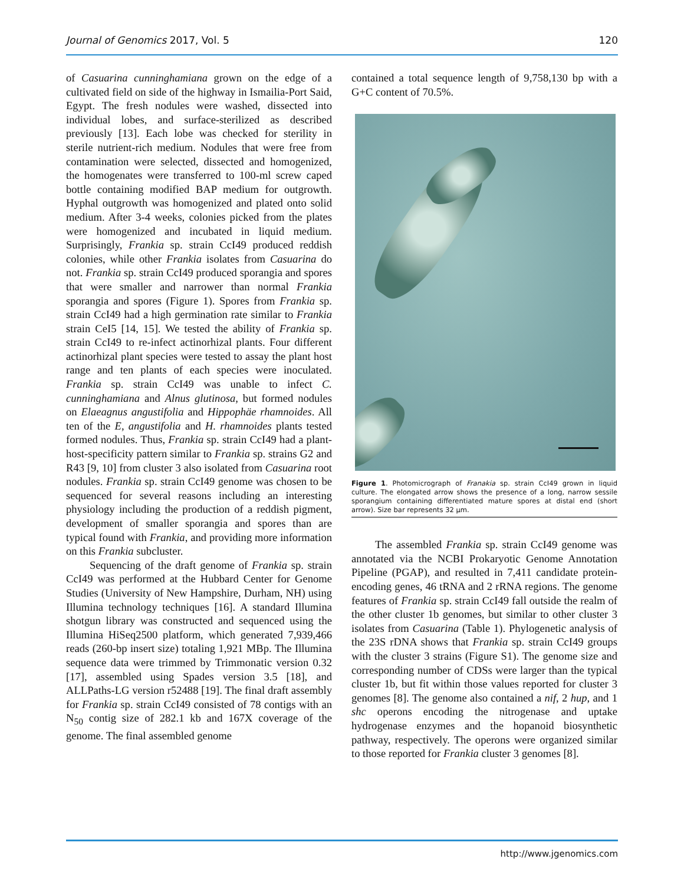Journal of Genomics 2017, Vol. 5 120
of Casuarina cunninghamiana grown on the edge of a cultivated field on side of the highway in Ismailia-Port Said, Egypt. The fresh nodules were washed, dissected into individual lobes, and surface-sterilized as described previously [13]. Each lobe was checked for sterility in sterile nutrient-rich medium. Nodules that were free from contamination were selected, dissected and homogenized, the homogenates were transferred to 100-ml screw caped bottle containing modified BAP medium for outgrowth. Hyphal outgrowth was homogenized and plated onto solid medium. After 3-4 weeks, colonies picked from the plates were homogenized and incubated in liquid medium. Surprisingly, Frankia sp. strain CcI49 produced reddish colonies, while other Frankia isolates from Casuarina do not. Frankia sp. strain CcI49 produced sporangia and spores that were smaller and narrower than normal Frankia sporangia and spores (Figure 1). Spores from Frankia sp. strain CcI49 had a high germination rate similar to Frankia strain CeI5 [14, 15]. We tested the ability of Frankia sp. strain CcI49 to re-infect actinorhizal plants. Four different actinorhizal plant species were tested to assay the plant host range and ten plants of each species were inoculated. Frankia sp. strain CcI49 was unable to infect C. cunninghamiana and Alnus glutinosa, but formed nodules on Elaeagnus angustifolia and Hippophäe rhamnoides. All ten of the E, angustifolia and H. rhamnoides plants tested formed nodules. Thus, Frankia sp. strain CcI49 had a plant-host-specificity pattern similar to Frankia sp. strains G2 and R43 [9, 10] from cluster 3 also isolated from Casuarina root nodules. Frankia sp. strain CcI49 genome was chosen to be sequenced for several reasons including an interesting physiology including the production of a reddish pigment, development of smaller sporangia and spores than are typical found with Frankia, and providing more information on this Frankia subcluster.
Sequencing of the draft genome of Frankia sp. strain CcI49 was performed at the Hubbard Center for Genome Studies (University of New Hampshire, Durham, NH) using Illumina technology techniques [16]. A standard Illumina shotgun library was constructed and sequenced using the Illumina HiSeq2500 platform, which generated 7,939,466 reads (260-bp insert size) totaling 1,921 MBp. The Illumina sequence data were trimmed by Trimmonatic version 0.32 [17], assembled using Spades version 3.5 [18], and ALLPaths-LG version r52488 [19]. The final draft assembly for Frankia sp. strain CcI49 consisted of 78 contigs with an N<sub>50</sub> contig size of 282.1 kb and 167X coverage of the genome. The final assembled genome
contained a total sequence length of 9,758,130 bp with a G+C content of 70.5%.
Figure 1. Photomicrograph of Franakia sp. strain CcI49 grown in liquid culture. The elongated arrow shows the presence of a long, narrow sessile sporangium containing differentiated mature spores at distal end (short arrow). Size bar represents 32 μm.
The assembled Frankia sp. strain CcI49 genome was annotated via the NCBI Prokaryotic Genome Annotation Pipeline (PGAP), and resulted in 7,411 candidate protein-encoding genes, 46 tRNA and 2 rRNA regions. The genome features of Frankia sp. strain CcI49 fall outside the realm of the other cluster 1b genomes, but similar to other cluster 3 isolates from Casuarina (Table 1). Phylogenetic analysis of the 23S rDNA shows that Frankia sp. strain CcI49 groups with the cluster 3 strains (Figure S1). The genome size and corresponding number of CDSs were larger than the typical cluster 1b, but fit within those values reported for cluster 3 genomes [8]. The genome also contained a nif, 2 hup, and 1 shc operons encoding the nitrogenase and uptake hydrogenase enzymes and the hopanoid biosynthetic pathway, respectively. The operons were organized similar to those reported for Frankia cluster 3 genomes [8].
http://www.jgenomics.com